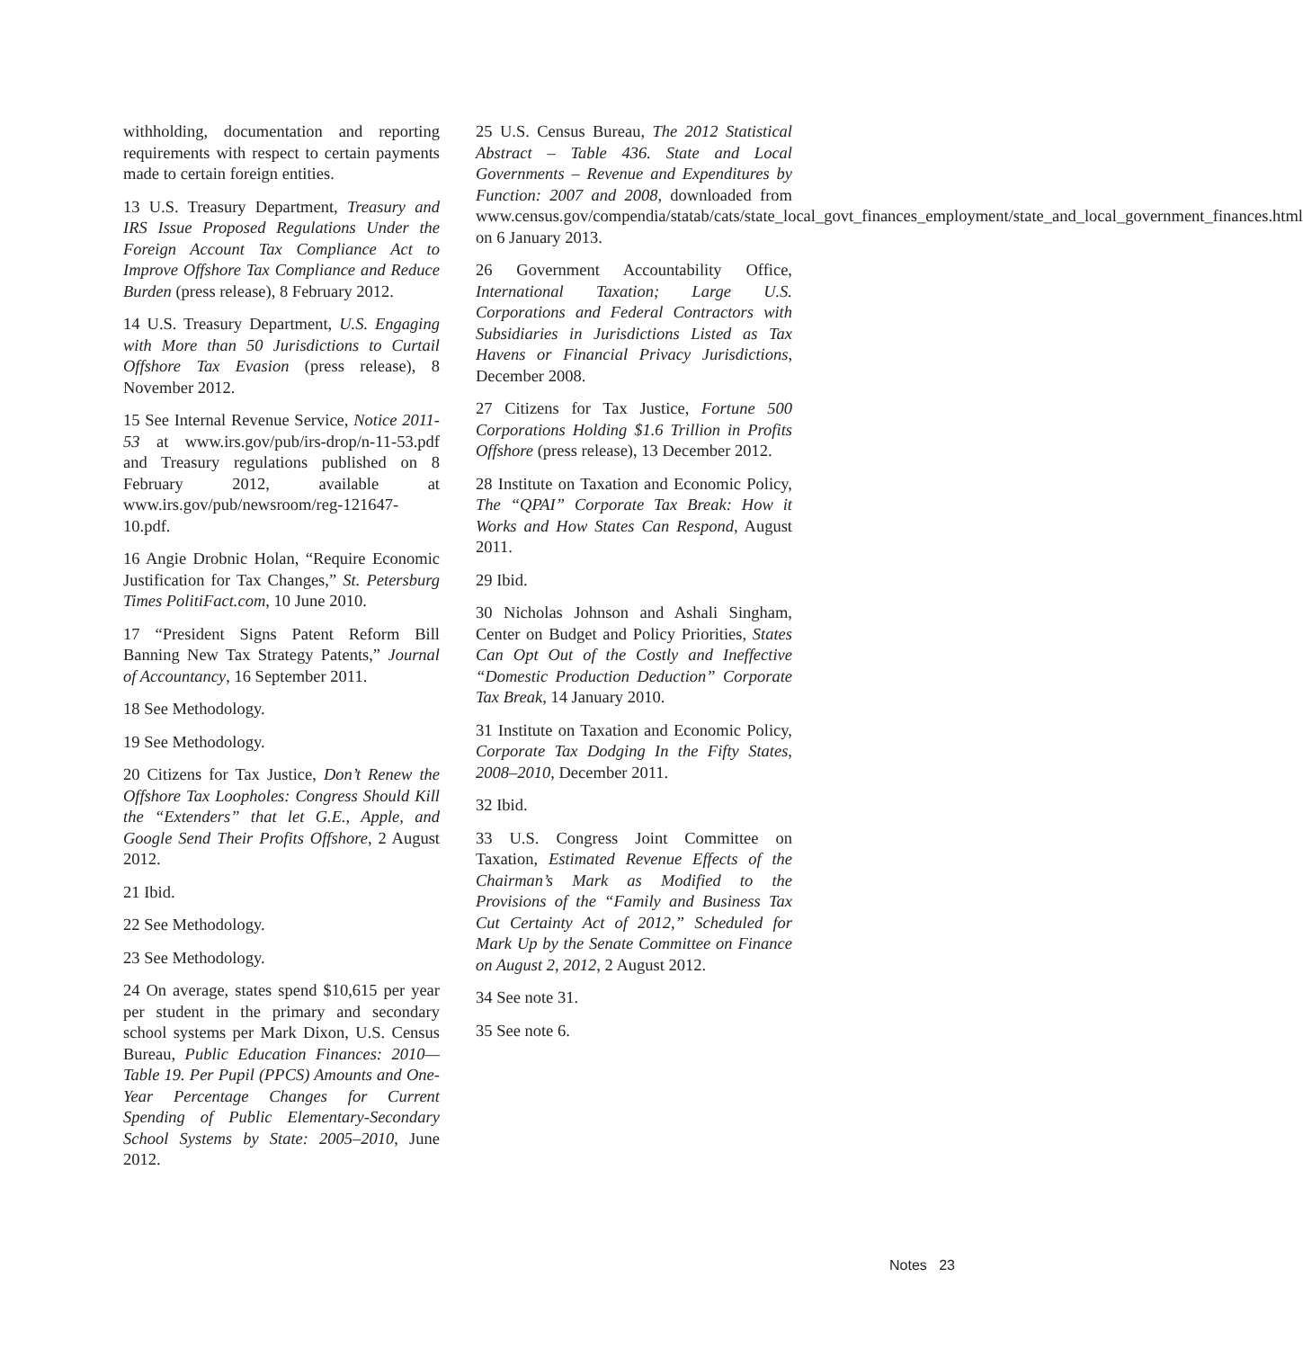withholding, documentation and reporting requirements with respect to certain payments made to certain foreign entities.
13 U.S. Treasury Department, Treasury and IRS Issue Proposed Regulations Under the Foreign Account Tax Compliance Act to Improve Offshore Tax Compliance and Reduce Burden (press release), 8 February 2012.
14 U.S. Treasury Department, U.S. Engaging with More than 50 Jurisdictions to Curtail Offshore Tax Evasion (press release), 8 November 2012.
15 See Internal Revenue Service, Notice 2011-53 at www.irs.gov/pub/irs-drop/n-11-53.pdf and Treasury regulations published on 8 February 2012, available at www.irs.gov/pub/newsroom/reg-121647-10.pdf.
16 Angie Drobnic Holan, “Require Economic Justification for Tax Changes,” St. Petersburg Times PolitiFact.com, 10 June 2010.
17 “President Signs Patent Reform Bill Banning New Tax Strategy Patents,” Journal of Accountancy, 16 September 2011.
18 See Methodology.
19 See Methodology.
20 Citizens for Tax Justice, Don’t Renew the Offshore Tax Loopholes: Congress Should Kill the “Extenders” that let G.E., Apple, and Google Send Their Profits Offshore, 2 August 2012.
21 Ibid.
22 See Methodology.
23 See Methodology.
24 On average, states spend $10,615 per year per student in the primary and secondary school systems per Mark Dixon, U.S. Census Bureau, Public Education Finances: 2010—Table 19. Per Pupil (PPCS) Amounts and One-Year Percentage Changes for Current Spending of Public Elementary-Secondary School Systems by State: 2005–2010, June 2012.
25 U.S. Census Bureau, The 2012 Statistical Abstract – Table 436. State and Local Governments – Revenue and Expenditures by Function: 2007 and 2008, downloaded from www.census.gov/compendia/statab/cats/state_local_govt_finances_employment/state_and_local_government_finances.html on 6 January 2013.
26 Government Accountability Office, International Taxation; Large U.S. Corporations and Federal Contractors with Subsidiaries in Jurisdictions Listed as Tax Havens or Financial Privacy Jurisdictions, December 2008.
27 Citizens for Tax Justice, Fortune 500 Corporations Holding $1.6 Trillion in Profits Offshore (press release), 13 December 2012.
28 Institute on Taxation and Economic Policy, The “QPAI” Corporate Tax Break: How it Works and How States Can Respond, August 2011.
29 Ibid.
30 Nicholas Johnson and Ashali Singham, Center on Budget and Policy Priorities, States Can Opt Out of the Costly and Ineffective “Domestic Production Deduction” Corporate Tax Break, 14 January 2010.
31 Institute on Taxation and Economic Policy, Corporate Tax Dodging In the Fifty States, 2008–2010, December 2011.
32 Ibid.
33 U.S. Congress Joint Committee on Taxation, Estimated Revenue Effects of the Chairman’s Mark as Modified to the Provisions of the “Family and Business Tax Cut Certainty Act of 2012,” Scheduled for Mark Up by the Senate Committee on Finance on August 2, 2012, 2 August 2012.
34 See note 31.
35 See note 6.
Notes 23